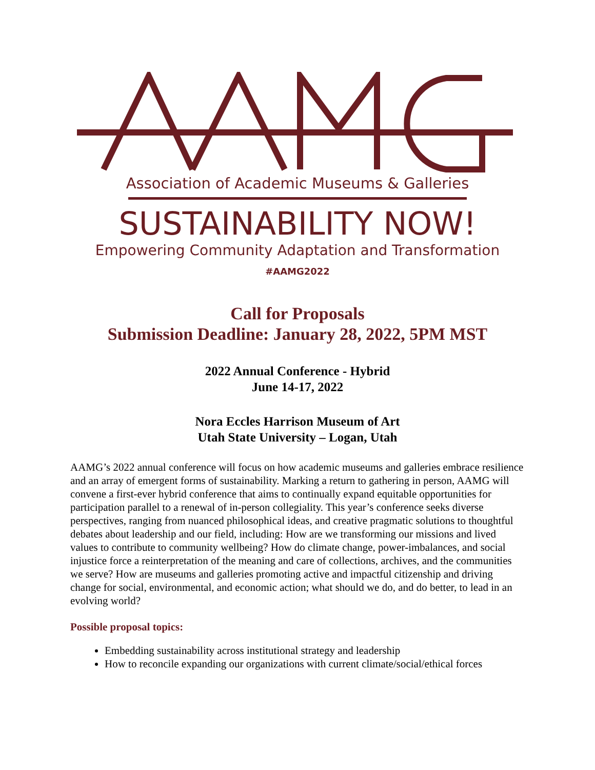Association of Academic Museums & Galleries
SUSTAINABILITY NOW!
Empowering Community Adaptation and Transformation
#AAMG2022
Call for Proposals
Submission Deadline: January 28, 2022, 5PM MST
2022 Annual Conference - Hybrid
June 14-17, 2022
Nora Eccles Harrison Museum of Art
Utah State University – Logan, Utah
AAMG’s 2022 annual conference will focus on how academic museums and galleries embrace resilience and an array of emergent forms of sustainability. Marking a return to gathering in person, AAMG will convene a first-ever hybrid conference that aims to continually expand equitable opportunities for participation parallel to a renewal of in-person collegiality. This year’s conference seeks diverse perspectives, ranging from nuanced philosophical ideas, and creative pragmatic solutions to thoughtful debates about leadership and our field, including: How are we transforming our missions and lived values to contribute to community wellbeing? How do climate change, power-imbalances, and social injustice force a reinterpretation of the meaning and care of collections, archives, and the communities we serve? How are museums and galleries promoting active and impactful citizenship and driving change for social, environmental, and economic action; what should we do, and do better, to lead in an evolving world?
Possible proposal topics:
Embedding sustainability across institutional strategy and leadership
How to reconcile expanding our organizations with current climate/social/ethical forces